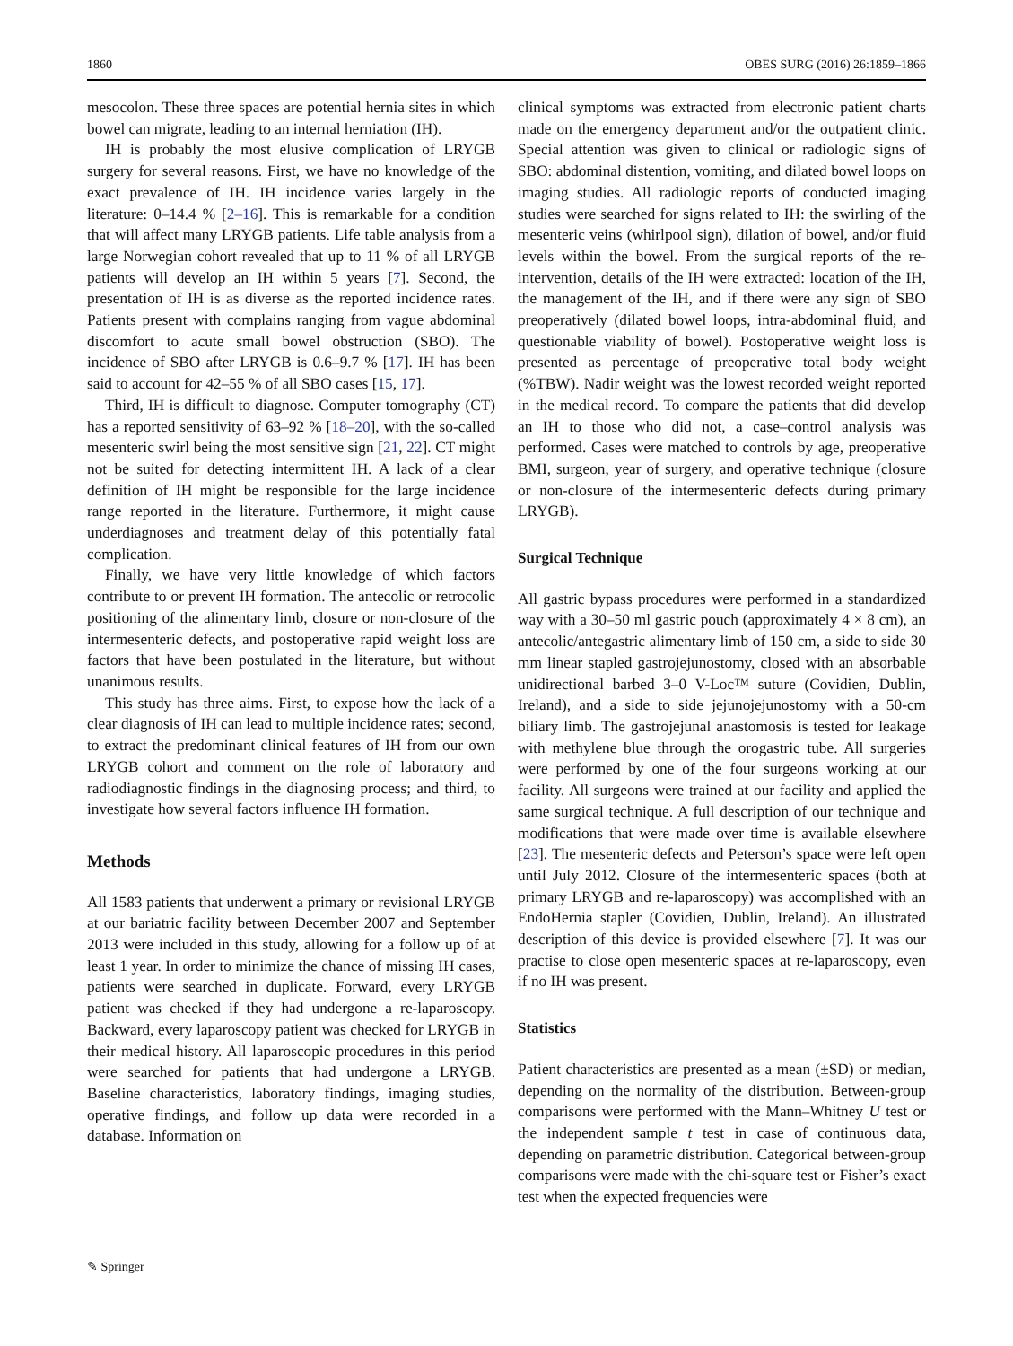1860 OBES SURG (2016) 26:1859–1866
mesocolon. These three spaces are potential hernia sites in which bowel can migrate, leading to an internal herniation (IH).
IH is probably the most elusive complication of LRYGB surgery for several reasons. First, we have no knowledge of the exact prevalence of IH. IH incidence varies largely in the literature: 0–14.4 % [2–16]. This is remarkable for a condition that will affect many LRYGB patients. Life table analysis from a large Norwegian cohort revealed that up to 11 % of all LRYGB patients will develop an IH within 5 years [7]. Second, the presentation of IH is as diverse as the reported incidence rates. Patients present with complains ranging from vague abdominal discomfort to acute small bowel obstruction (SBO). The incidence of SBO after LRYGB is 0.6–9.7 % [17]. IH has been said to account for 42–55 % of all SBO cases [15, 17].
Third, IH is difficult to diagnose. Computer tomography (CT) has a reported sensitivity of 63–92 % [18–20], with the so-called mesenteric swirl being the most sensitive sign [21, 22]. CT might not be suited for detecting intermittent IH. A lack of a clear definition of IH might be responsible for the large incidence range reported in the literature. Furthermore, it might cause underdiagnoses and treatment delay of this potentially fatal complication.
Finally, we have very little knowledge of which factors contribute to or prevent IH formation. The antecolic or retrocolic positioning of the alimentary limb, closure or non-closure of the intermesenteric defects, and postoperative rapid weight loss are factors that have been postulated in the literature, but without unanimous results.
This study has three aims. First, to expose how the lack of a clear diagnosis of IH can lead to multiple incidence rates; second, to extract the predominant clinical features of IH from our own LRYGB cohort and comment on the role of laboratory and radiodiagnostic findings in the diagnosing process; and third, to investigate how several factors influence IH formation.
Methods
All 1583 patients that underwent a primary or revisional LRYGB at our bariatric facility between December 2007 and September 2013 were included in this study, allowing for a follow up of at least 1 year. In order to minimize the chance of missing IH cases, patients were searched in duplicate. Forward, every LRYGB patient was checked if they had undergone a re-laparoscopy. Backward, every laparoscopy patient was checked for LRYGB in their medical history. All laparoscopic procedures in this period were searched for patients that had undergone a LRYGB. Baseline characteristics, laboratory findings, imaging studies, operative findings, and follow up data were recorded in a database. Information on
clinical symptoms was extracted from electronic patient charts made on the emergency department and/or the outpatient clinic. Special attention was given to clinical or radiologic signs of SBO: abdominal distention, vomiting, and dilated bowel loops on imaging studies. All radiologic reports of conducted imaging studies were searched for signs related to IH: the swirling of the mesenteric veins (whirlpool sign), dilation of bowel, and/or fluid levels within the bowel. From the surgical reports of the re-intervention, details of the IH were extracted: location of the IH, the management of the IH, and if there were any sign of SBO preoperatively (dilated bowel loops, intra-abdominal fluid, and questionable viability of bowel). Postoperative weight loss is presented as percentage of preoperative total body weight (%TBW). Nadir weight was the lowest recorded weight reported in the medical record. To compare the patients that did develop an IH to those who did not, a case–control analysis was performed. Cases were matched to controls by age, preoperative BMI, surgeon, year of surgery, and operative technique (closure or non-closure of the intermesenteric defects during primary LRYGB).
Surgical Technique
All gastric bypass procedures were performed in a standardized way with a 30–50 ml gastric pouch (approximately 4 × 8 cm), an antecolic/antegastric alimentary limb of 150 cm, a side to side 30 mm linear stapled gastrojejunostomy, closed with an absorbable unidirectional barbed 3–0 V-Loc™ suture (Covidien, Dublin, Ireland), and a side to side jejunojejunostomy with a 50-cm biliary limb. The gastrojejunal anastomosis is tested for leakage with methylene blue through the orogastric tube. All surgeries were performed by one of the four surgeons working at our facility. All surgeons were trained at our facility and applied the same surgical technique. A full description of our technique and modifications that were made over time is available elsewhere [23]. The mesenteric defects and Peterson’s space were left open until July 2012. Closure of the intermesenteric spaces (both at primary LRYGB and re-laparoscopy) was accomplished with an EndoHernia stapler (Covidien, Dublin, Ireland). An illustrated description of this device is provided elsewhere [7]. It was our practise to close open mesenteric spaces at re-laparoscopy, even if no IH was present.
Statistics
Patient characteristics are presented as a mean (±SD) or median, depending on the normality of the distribution. Between-group comparisons were performed with the Mann–Whitney U test or the independent sample t test in case of continuous data, depending on parametric distribution. Categorical between-group comparisons were made with the chi-square test or Fisher’s exact test when the expected frequencies were
✎ Springer